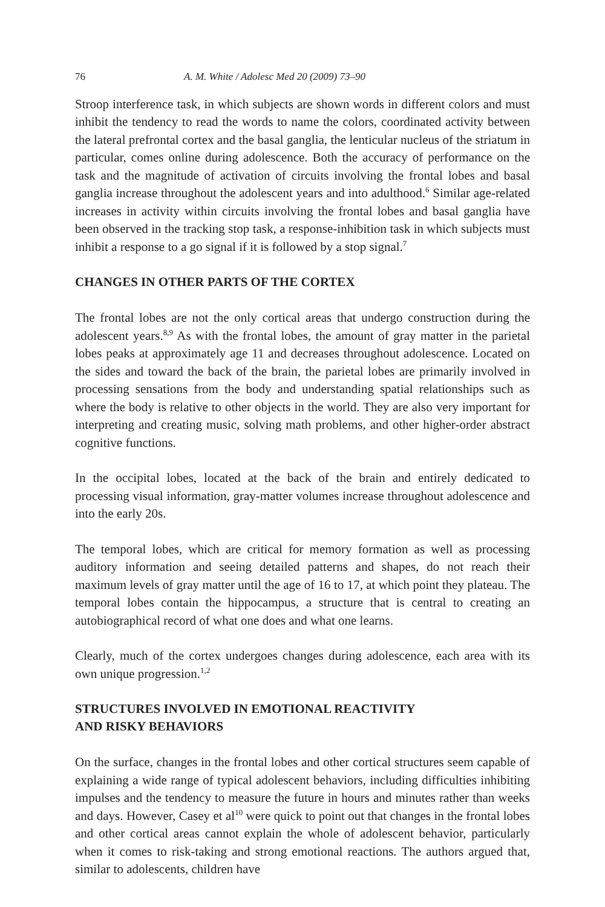76 A. M. White / Adolesc Med 20 (2009) 73–90
Stroop interference task, in which subjects are shown words in different colors and must inhibit the tendency to read the words to name the colors, coordinated activity between the lateral prefrontal cortex and the basal ganglia, the lenticular nucleus of the striatum in particular, comes online during adolescence. Both the accuracy of performance on the task and the magnitude of activation of circuits involving the frontal lobes and basal ganglia increase throughout the adolescent years and into adulthood.<sup>6</sup> Similar age-related increases in activity within circuits involving the frontal lobes and basal ganglia have been observed in the tracking stop task, a response-inhibition task in which subjects must inhibit a response to a go signal if it is followed by a stop signal.<sup>7</sup>
CHANGES IN OTHER PARTS OF THE CORTEX
The frontal lobes are not the only cortical areas that undergo construction during the adolescent years.<sup>8,9</sup> As with the frontal lobes, the amount of gray matter in the parietal lobes peaks at approximately age 11 and decreases throughout adolescence. Located on the sides and toward the back of the brain, the parietal lobes are primarily involved in processing sensations from the body and understanding spatial relationships such as where the body is relative to other objects in the world. They are also very important for interpreting and creating music, solving math problems, and other higher-order abstract cognitive functions.
In the occipital lobes, located at the back of the brain and entirely dedicated to processing visual information, gray-matter volumes increase throughout adolescence and into the early 20s.
The temporal lobes, which are critical for memory formation as well as processing auditory information and seeing detailed patterns and shapes, do not reach their maximum levels of gray matter until the age of 16 to 17, at which point they plateau. The temporal lobes contain the hippocampus, a structure that is central to creating an autobiographical record of what one does and what one learns.
Clearly, much of the cortex undergoes changes during adolescence, each area with its own unique progression.<sup>1,2</sup>
STRUCTURES INVOLVED IN EMOTIONAL REACTIVITY
AND RISKY BEHAVIORS
On the surface, changes in the frontal lobes and other cortical structures seem capable of explaining a wide range of typical adolescent behaviors, including difficulties inhibiting impulses and the tendency to measure the future in hours and minutes rather than weeks and days. However, Casey et al<sup>10</sup> were quick to point out that changes in the frontal lobes and other cortical areas cannot explain the whole of adolescent behavior, particularly when it comes to risk-taking and strong emotional reactions. The authors argued that, similar to adolescents, children have